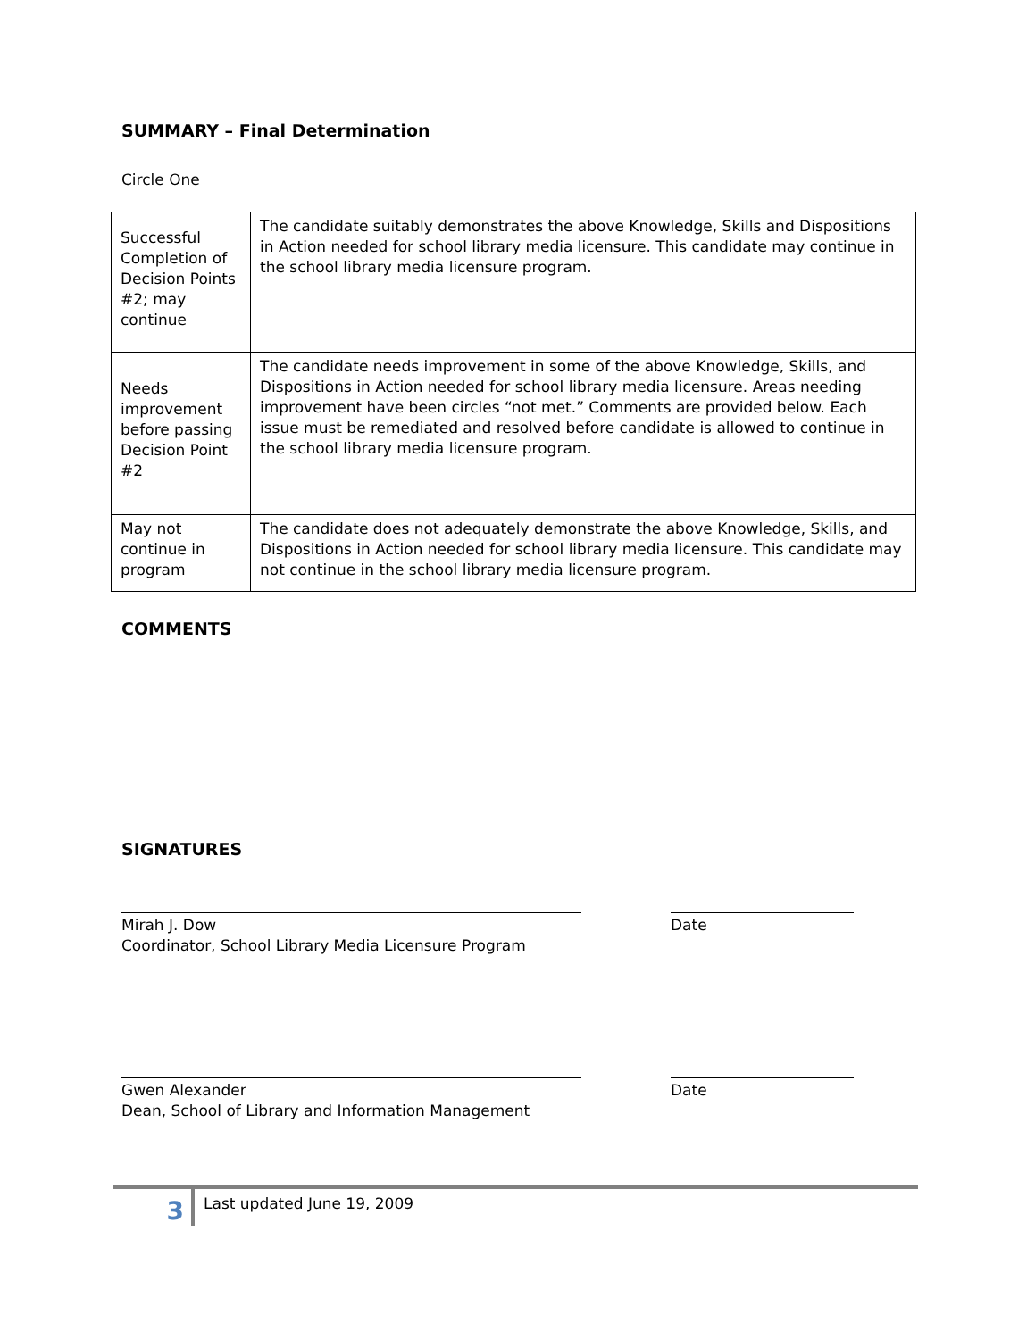SUMMARY – Final Determination
Circle One
| Successful Completion of Decision Points #2; may continue | The candidate suitably demonstrates the above Knowledge, Skills and Dispositions in Action needed for school library media licensure. This candidate may continue in the school library media licensure program. |
| Needs improvement before passing Decision Point #2 | The candidate needs improvement in some of the above Knowledge, Skills, and Dispositions in Action needed for school library media licensure. Areas needing improvement have been circles “not met.” Comments are provided below. Each issue must be remediated and resolved before candidate is allowed to continue in the school library media licensure program. |
| May not continue in program | The candidate does not adequately demonstrate the above Knowledge, Skills, and Dispositions in Action needed for school library media licensure. This candidate may not continue in the school library media licensure program. |
COMMENTS
SIGNATURES
Mirah J. Dow
Coordinator, School Library Media Licensure Program
Date
Gwen Alexander
Dean, School of Library and Information Management
Date
3
Last updated June 19, 2009